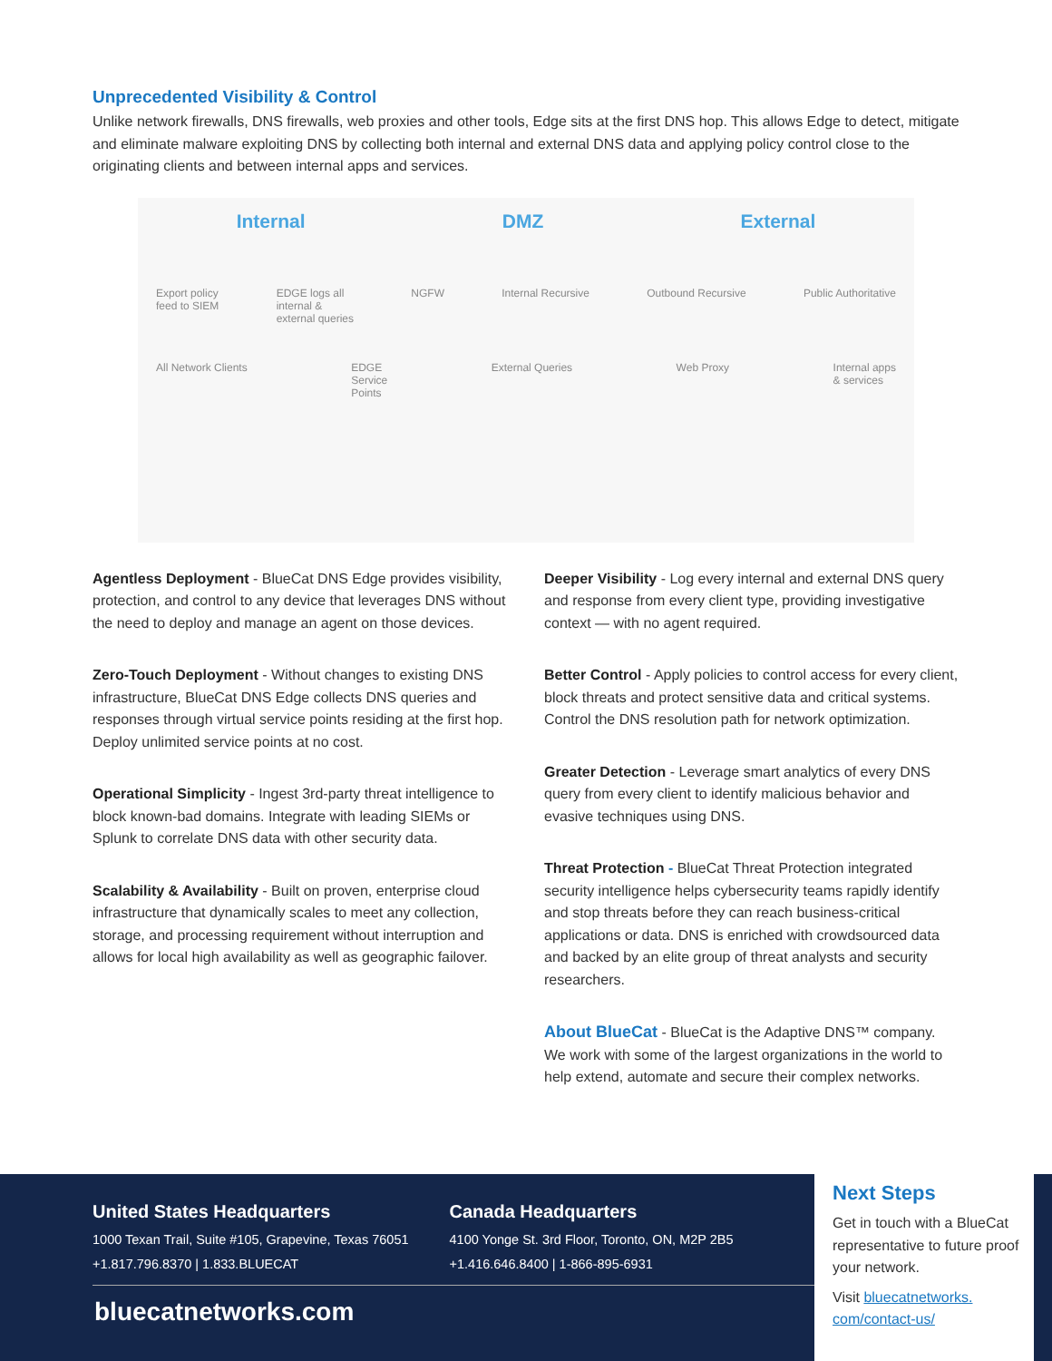Unprecedented Visibility & Control
Unlike network firewalls, DNS firewalls, web proxies and other tools, Edge sits at the first DNS hop. This allows Edge to detect, mitigate and eliminate malware exploiting DNS by collecting both internal and external DNS data and applying policy control close to the originating clients and between internal apps and services.
Internal DMZ External
Export policy
feed to SIEM EDGE logs all
internal &
external queries NGFW Internal Recursive Outbound Recursive Public Authoritative
All Network Clients EDGE
Service
Points External Queries Web Proxy Internal apps
& services
Agentless Deployment - BlueCat DNS Edge provides visibility, protection, and control to any device that leverages DNS without the need to deploy and manage an agent on those devices.
Zero-Touch Deployment - Without changes to existing DNS infrastructure, BlueCat DNS Edge collects DNS queries and responses through virtual service points residing at the first hop. Deploy unlimited service points at no cost.
Operational Simplicity - Ingest 3rd-party threat intelligence to block known-bad domains. Integrate with leading SIEMs or Splunk to correlate DNS data with other security data.
Scalability & Availability - Built on proven, enterprise cloud infrastructure that dynamically scales to meet any collection, storage, and processing requirement without interruption and allows for local high availability as well as geographic failover.
Deeper Visibility - Log every internal and external DNS query and response from every client type, providing investigative context — with no agent required.
Better Control - Apply policies to control access for every client, block threats and protect sensitive data and critical systems. Control the DNS resolution path for network optimization.
Greater Detection - Leverage smart analytics of every DNS query from every client to identify malicious behavior and evasive techniques using DNS.
Threat Protection - BlueCat Threat Protection integrated security intelligence helps cybersecurity teams rapidly identify and stop threats before they can reach business-critical applications or data. DNS is enriched with crowdsourced data and backed by an elite group of threat analysts and security researchers.
About BlueCat - BlueCat is the Adaptive DNS™ company. We work with some of the largest organizations in the world to help extend, automate and secure their complex networks.
United States Headquarters
1000 Texan Trail, Suite #105, Grapevine, Texas 76051
+1.817.796.8370 | 1.833.BLUECAT
Canada Headquarters
4100 Yonge St. 3rd Floor, Toronto, ON, M2P 2B5
+1.416.646.8400 | 1-866-895-6931
bluecatnetworks.com
Next Steps
Get in touch with a BlueCat representative to future proof your network.
Visit bluecatnetworks.
com/contact-us/